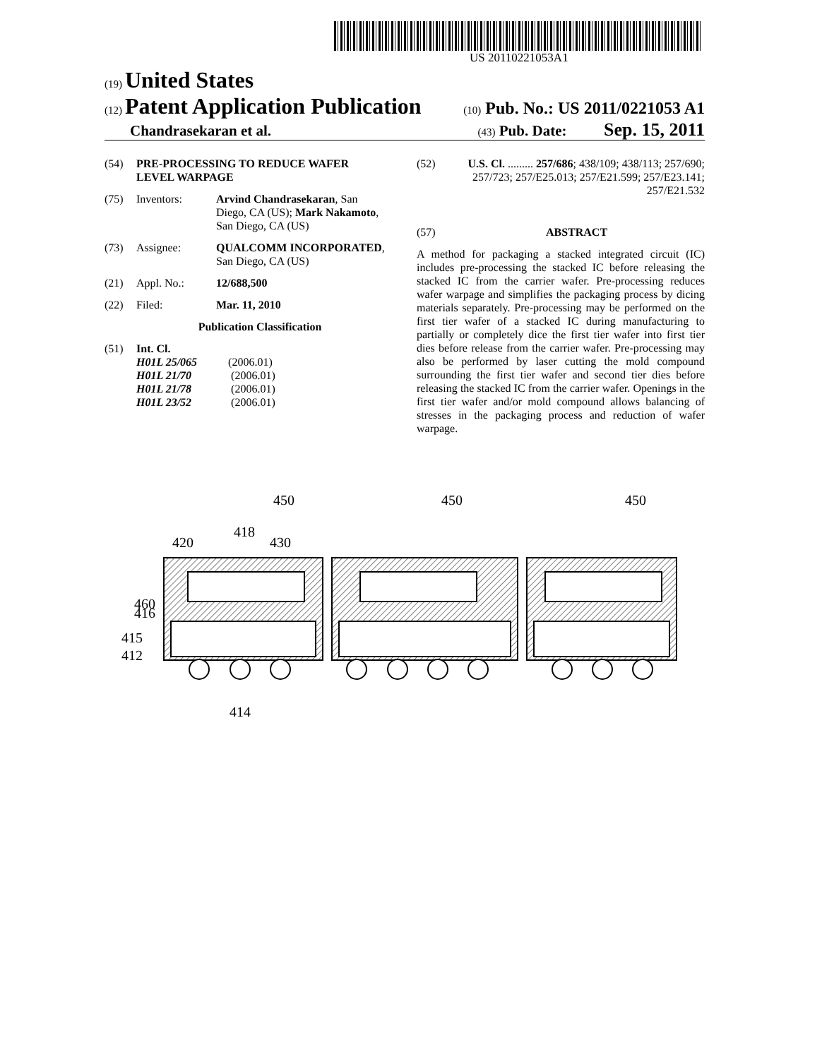US 20110221053A1
(19) United States
(12) Patent Application Publication
(10) Pub. No.: US 2011/0221053 A1
Chandrasekaran et al.
(43) Pub. Date: Sep. 15, 2011
(54) PRE-PROCESSING TO REDUCE WAFER LEVEL WARPAGE
(75) Inventors: Arvind Chandrasekaran, San Diego, CA (US); Mark Nakamoto, San Diego, CA (US)
(73) Assignee: QUALCOMM INCORPORATED, San Diego, CA (US)
(21) Appl. No.: 12/688,500
(22) Filed: Mar. 11, 2010
Publication Classification
(51) Int. Cl.
H01L 25/065 (2006.01)
H01L 21/70 (2006.01)
H01L 21/78 (2006.01)
H01L 23/52 (2006.01)
(52) U.S. Cl. ......... 257/686; 438/109; 438/113; 257/690; 257/723; 257/E25.013; 257/E21.599; 257/E23.141; 257/E21.532
(57) ABSTRACT
A method for packaging a stacked integrated circuit (IC) includes pre-processing the stacked IC before releasing the stacked IC from the carrier wafer. Pre-processing reduces wafer warpage and simplifies the packaging process by dicing materials separately. Pre-processing may be performed on the first tier wafer of a stacked IC during manufacturing to partially or completely dice the first tier wafer into first tier dies before release from the carrier wafer. Pre-processing may also be performed by laser cutting the mold compound surrounding the first tier wafer and second tier dies before releasing the stacked IC from the carrier wafer. Openings in the first tier wafer and/or mold compound allows balancing of stresses in the packaging process and reduction of wafer warpage.
450
450
450
420
418
430
460
416
415
412
414